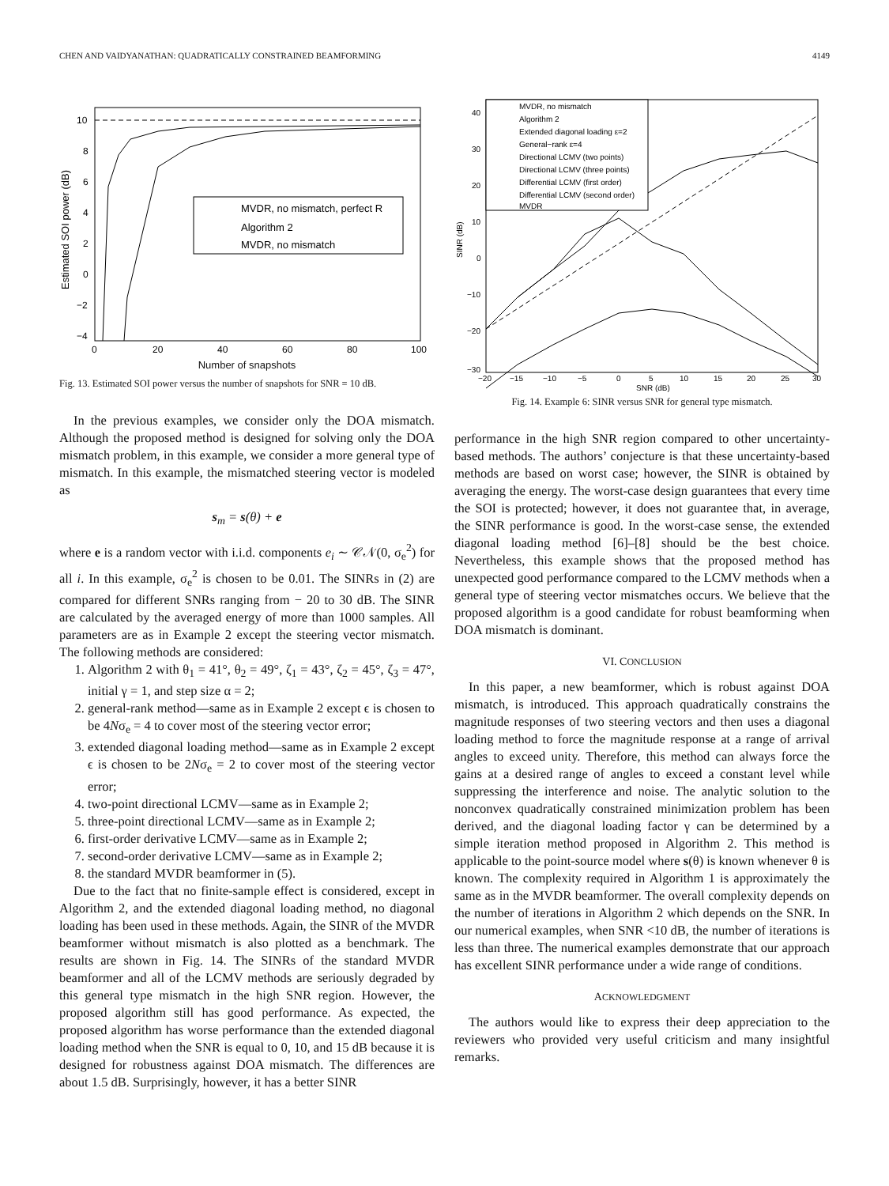CHEN AND VAIDYANATHAN: QUADRATICALLY CONSTRAINED BEAMFORMING 4149
MVDR, no mismatch, perfect R
Algorithm 2
MVDR, no mismatch
10
8
6
4
2
0
−2
−4
0
20
40
60
80
100
Estimated SOI power (dB)
Number of snapshots
Fig. 13. Estimated SOI power versus the number of snapshots for SNR = 10 dB.
In the previous examples, we consider only the DOA mismatch. Although the proposed method is designed for solving only the DOA mismatch problem, in this example, we consider a more general type of mismatch. In this example, the mismatched steering vector is modeled as
s<sub>m</sub> = s(θ) + e
where e is a random vector with i.i.d. components e<sub>i</sub> ∼ 𝒞𝒩(0, σ<sub>e</sub><sup>2</sup>) for all i. In this example, σ<sub>e</sub><sup>2</sup> is chosen to be 0.01. The SINRs in (2) are compared for different SNRs ranging from − 20 to 30 dB. The SINR are calculated by the averaged energy of more than 1000 samples. All parameters are as in Example 2 except the steering vector mismatch. The following methods are considered:
1. Algorithm 2 with θ<sub>1</sub> = 41°, θ<sub>2</sub> = 49°, ζ<sub>1</sub> = 43°, ζ<sub>2</sub> = 45°, ζ<sub>3</sub> = 47°, initial γ = 1, and step size α = 2;
2. general-rank method—same as in Example 2 except ϵ is chosen to be 4Nσ<sub>e</sub> = 4 to cover most of the steering vector error;
3. extended diagonal loading method—same as in Example 2 except ϵ is chosen to be 2Nσ<sub>e</sub> = 2 to cover most of the steering vector error;
4. two-point directional LCMV—same as in Example 2;
5. three-point directional LCMV—same as in Example 2;
6. first-order derivative LCMV—same as in Example 2;
7. second-order derivative LCMV—same as in Example 2;
8. the standard MVDR beamformer in (5).
Due to the fact that no finite-sample effect is considered, except in Algorithm 2, and the extended diagonal loading method, no diagonal loading has been used in these methods. Again, the SINR of the MVDR beamformer without mismatch is also plotted as a benchmark. The results are shown in Fig. 14. The SINRs of the standard MVDR beamformer and all of the LCMV methods are seriously degraded by this general type mismatch in the high SNR region. However, the proposed algorithm still has good performance. As expected, the proposed algorithm has worse performance than the extended diagonal loading method when the SNR is equal to 0, 10, and 15 dB because it is designed for robustness against DOA mismatch. The differences are about 1.5 dB. Surprisingly, however, it has a better SINR
MVDR, no mismatch
Algorithm 2
Extended diagonal loading ε=2
General−rank ε=4
Directional LCMV (two points)
Directional LCMV (three points)
Differential LCMV (first order)
Differential LCMV (second order)
MVDR
40
30
20
10
0
−10
−20
−30
−20
−15
−10
−5
0
5
10
15
20
25
30
SNR (dB)
SINR (dB)
Fig. 14. Example 6: SINR versus SNR for general type mismatch.
performance in the high SNR region compared to other uncertainty-based methods. The authors’ conjecture is that these uncertainty-based methods are based on worst case; however, the SINR is obtained by averaging the energy. The worst-case design guarantees that every time the SOI is protected; however, it does not guarantee that, in average, the SINR performance is good. In the worst-case sense, the extended diagonal loading method [6]–[8] should be the best choice. Nevertheless, this example shows that the proposed method has unexpected good performance compared to the LCMV methods when a general type of steering vector mismatches occurs. We believe that the proposed algorithm is a good candidate for robust beamforming when DOA mismatch is dominant.
VI. CONCLUSION
In this paper, a new beamformer, which is robust against DOA mismatch, is introduced. This approach quadratically constrains the magnitude responses of two steering vectors and then uses a diagonal loading method to force the magnitude response at a range of arrival angles to exceed unity. Therefore, this method can always force the gains at a desired range of angles to exceed a constant level while suppressing the interference and noise. The analytic solution to the nonconvex quadratically constrained minimization problem has been derived, and the diagonal loading factor γ can be determined by a simple iteration method proposed in Algorithm 2. This method is applicable to the point-source model where s(θ) is known whenever θ is known. The complexity required in Algorithm 1 is approximately the same as in the MVDR beamformer. The overall complexity depends on the number of iterations in Algorithm 2 which depends on the SNR. In our numerical examples, when SNR <10 dB, the number of iterations is less than three. The numerical examples demonstrate that our approach has excellent SINR performance under a wide range of conditions.
ACKNOWLEDGMENT
The authors would like to express their deep appreciation to the reviewers who provided very useful criticism and many insightful remarks.